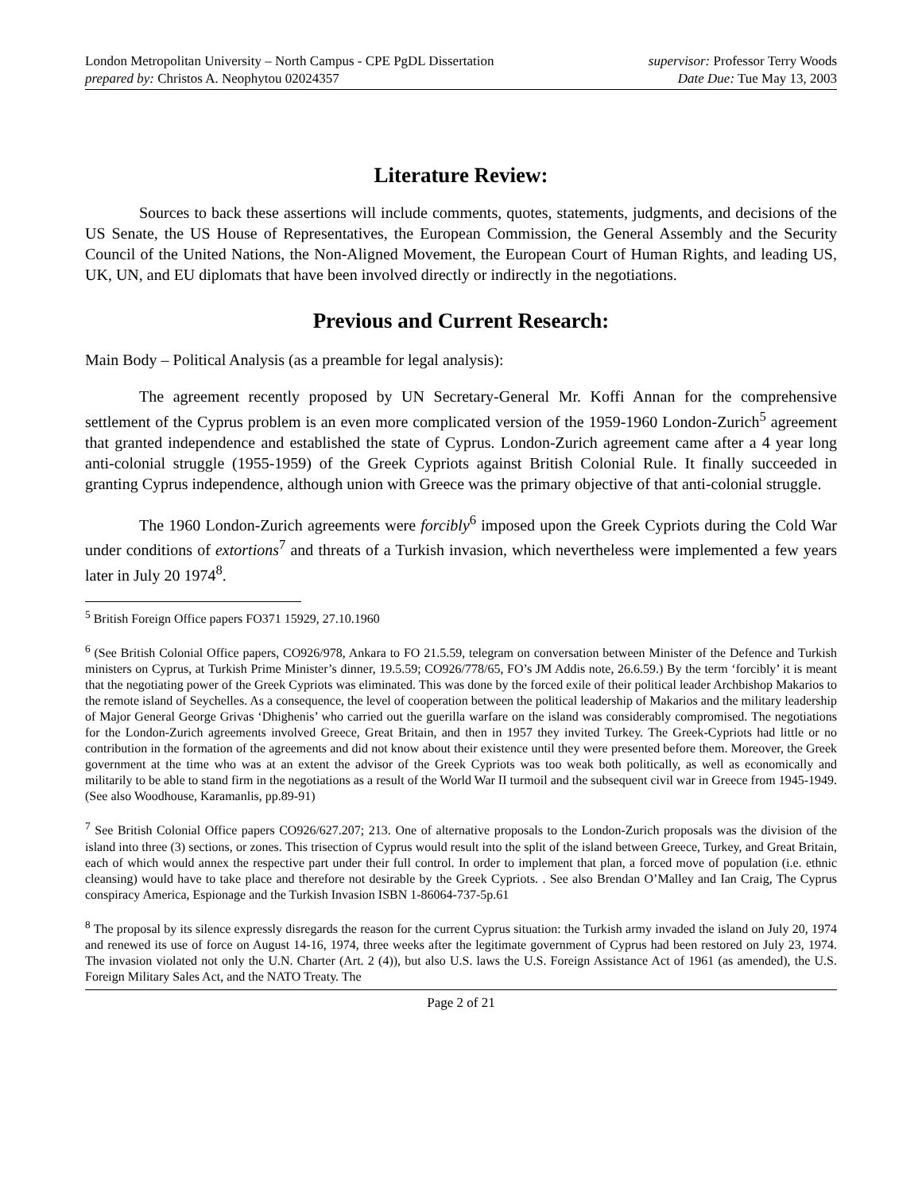London Metropolitan University – North Campus - CPE PgDL Dissertation
prepared by: Christos A. Neophytou 02024357
supervisor: Professor Terry Woods
Date Due: Tue May 13, 2003
Literature Review:
Sources to back these assertions will include comments, quotes, statements, judgments, and decisions of the US Senate, the US House of Representatives, the European Commission, the General Assembly and the Security Council of the United Nations, the Non-Aligned Movement, the European Court of Human Rights, and leading US, UK, UN, and EU diplomats that have been involved directly or indirectly in the negotiations.
Previous and Current Research:
Main Body – Political Analysis (as a preamble for legal analysis):
The agreement recently proposed by UN Secretary-General Mr. Koffi Annan for the comprehensive settlement of the Cyprus problem is an even more complicated version of the 1959-1960 London-Zurich<sup>5</sup> agreement that granted independence and established the state of Cyprus. London-Zurich agreement came after a 4 year long anti-colonial struggle (1955-1959) of the Greek Cypriots against British Colonial Rule. It finally succeeded in granting Cyprus independence, although union with Greece was the primary objective of that anti-colonial struggle.
The 1960 London-Zurich agreements were forcibly<sup>6</sup> imposed upon the Greek Cypriots during the Cold War under conditions of extortions<sup>7</sup> and threats of a Turkish invasion, which nevertheless were implemented a few years later in July 20 1974<sup>8</sup>.
<sup>5</sup> British Foreign Office papers FO371 15929, 27.10.1960
<sup>6</sup> (See British Colonial Office papers, CO926/978, Ankara to FO 21.5.59, telegram on conversation between Minister of the Defence and Turkish ministers on Cyprus, at Turkish Prime Minister’s dinner, 19.5.59; CO926/778/65, FO’s JM Addis note, 26.6.59.) By the term ‘forcibly’ it is meant that the negotiating power of the Greek Cypriots was eliminated. This was done by the forced exile of their political leader Archbishop Makarios to the remote island of Seychelles. As a consequence, the level of cooperation between the political leadership of Makarios and the military leadership of Major General George Grivas ‘Dhighenis’ who carried out the guerilla warfare on the island was considerably compromised. The negotiations for the London-Zurich agreements involved Greece, Great Britain, and then in 1957 they invited Turkey. The Greek-Cypriots had little or no contribution in the formation of the agreements and did not know about their existence until they were presented before them. Moreover, the Greek government at the time who was at an extent the advisor of the Greek Cypriots was too weak both politically, as well as economically and militarily to be able to stand firm in the negotiations as a result of the World War II turmoil and the subsequent civil war in Greece from 1945-1949. (See also Woodhouse, Karamanlis, pp.89-91)
<sup>7</sup> See British Colonial Office papers CO926/627.207; 213. One of alternative proposals to the London-Zurich proposals was the division of the island into three (3) sections, or zones. This trisection of Cyprus would result into the split of the island between Greece, Turkey, and Great Britain, each of which would annex the respective part under their full control. In order to implement that plan, a forced move of population (i.e. ethnic cleansing) would have to take place and therefore not desirable by the Greek Cypriots. . See also Brendan O’Malley and Ian Craig, The Cyprus conspiracy America, Espionage and the Turkish Invasion ISBN 1-86064-737-5p.61
<sup>8</sup> The proposal by its silence expressly disregards the reason for the current Cyprus situation: the Turkish army invaded the island on July 20, 1974 and renewed its use of force on August 14-16, 1974, three weeks after the legitimate government of Cyprus had been restored on July 23, 1974. The invasion violated not only the U.N. Charter (Art. 2 (4)), but also U.S. laws the U.S. Foreign Assistance Act of 1961 (as amended), the U.S. Foreign Military Sales Act, and the NATO Treaty. The
Page 2 of 21